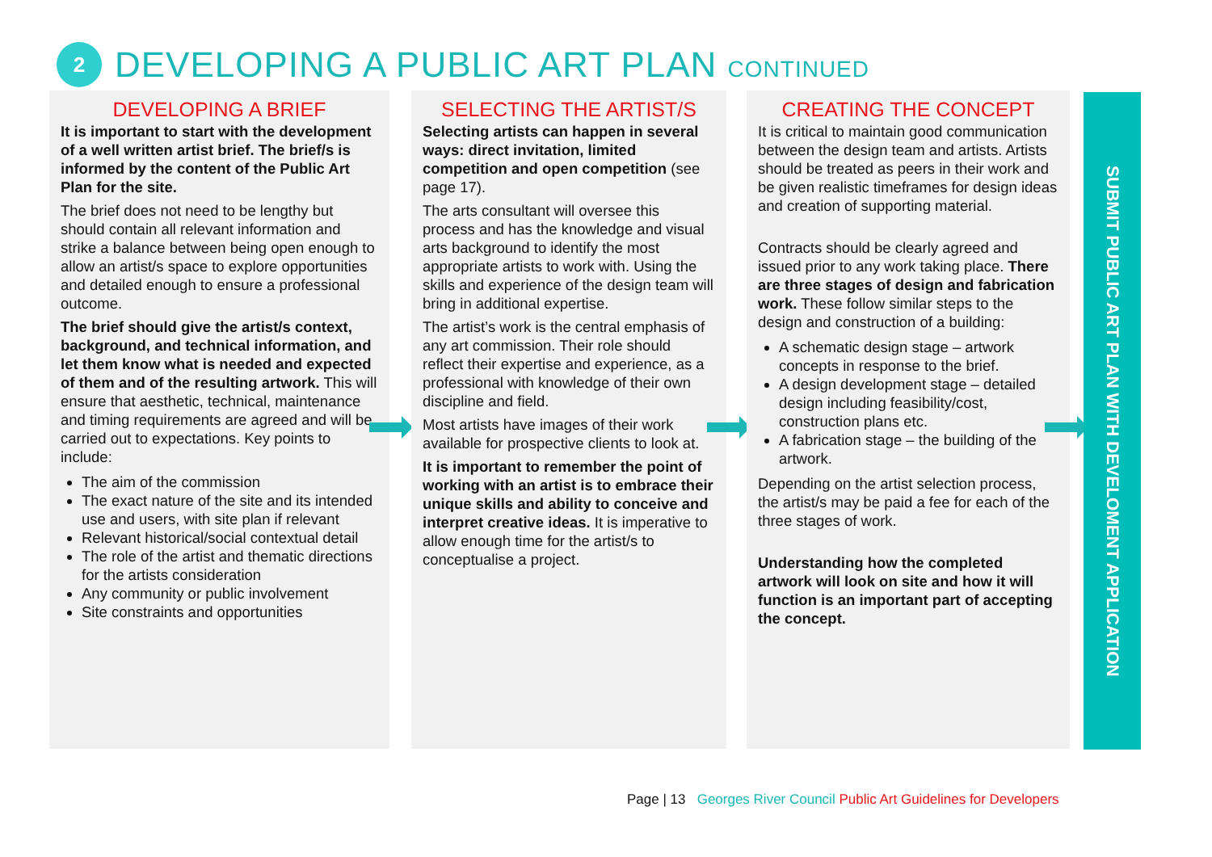2
DEVELOPING A PUBLIC ART PLAN CONTINUED
DEVELOPING A BRIEF
It is important to start with the development of a well written artist brief. The brief/s is informed by the content of the Public Art Plan for the site.
The brief does not need to be lengthy but should contain all relevant information and strike a balance between being open enough to allow an artist/s space to explore opportunities and detailed enough to ensure a professional outcome.
The brief should give the artist/s context, background, and technical information, and let them know what is needed and expected of them and of the resulting artwork. This will ensure that aesthetic, technical, maintenance and timing requirements are agreed and will be carried out to expectations. Key points to include:
The aim of the commission
The exact nature of the site and its intended use and users, with site plan if relevant
Relevant historical/social contextual detail
The role of the artist and thematic directions for the artists consideration
Any community or public involvement
Site constraints and opportunities
SELECTING THE ARTIST/S
Selecting artists can happen in several ways: direct invitation, limited competition and open competition (see page 17).
The arts consultant will oversee this process and has the knowledge and visual arts background to identify the most appropriate artists to work with. Using the skills and experience of the design team will bring in additional expertise.
The artist’s work is the central emphasis of any art commission. Their role should reflect their expertise and experience, as a professional with knowledge of their own discipline and field.
Most artists have images of their work available for prospective clients to look at.
It is important to remember the point of working with an artist is to embrace their unique skills and ability to conceive and interpret creative ideas. It is imperative to allow enough time for the artist/s to conceptualise a project.
CREATING THE CONCEPT
It is critical to maintain good communication between the design team and artists. Artists should be treated as peers in their work and be given realistic timeframes for design ideas and creation of supporting material.
Contracts should be clearly agreed and issued prior to any work taking place. There are three stages of design and fabrication work. These follow similar steps to the design and construction of a building:
A schematic design stage – artwork concepts in response to the brief.
A design development stage – detailed design including feasibility/cost, construction plans etc.
A fabrication stage – the building of the artwork.
Depending on the artist selection process, the artist/s may be paid a fee for each of the three stages of work.
Understanding how the completed artwork will look on site and how it will function is an important part of accepting the concept.
SUBMIT PUBLIC ART PLAN WITH DEVELOMENT APPLICATION
Page | 13 Georges River Council Public Art Guidelines for Developers